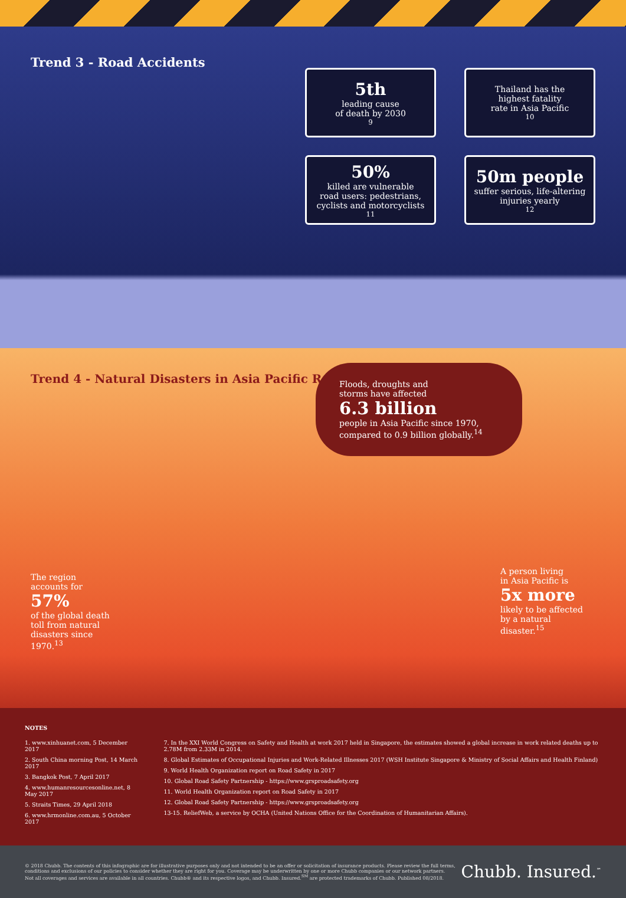Trend 3 - Road Accidents
5th
leading cause
of death by 2030<sup>9</sup>
Thailand has the
highest fatality
rate in Asia Pacific<sup>10</sup>
50%
killed are vulnerable
road users: pedestrians,
cyclists and motorcyclists<sup>11</sup>
50m people
suffer serious, life-altering
injuries yearly<sup>12</sup>
Trend 4 - Natural Disasters in Asia Pacific Region
Floods, droughts and
storms have affected
6.3 billion
people in Asia Pacific since 1970,
compared to 0.9 billion globally.<sup>14</sup>
The region
accounts for 57%
of the global death toll from natural disasters since 1970.<sup>13</sup>
A person living
in Asia Pacific is
5x more
likely to be affected by a natural disaster.<sup>15</sup>
NOTES
1. www.xinhuanet.com, 5 December 2017
2. South China morning Post, 14 March 2017
3. Bangkok Post, 7 April 2017
4. www.humanresourcesonline.net, 8 May 2017
5. Straits Times, 29 April 2018
6. www.hrmonline.com.au, 5 October 2017
7. In the XXI World Congress on Safety and Health at work 2017 held in Singapore, the estimates showed a global increase in work related deaths up to 2.78M from 2.33M in 2014.
8. Global Estimates of Occupational Injuries and Work-Related Illnesses 2017 (WSH Institute Singapore & Ministry of Social Affairs and Health Finland)
9. World Health Organization report on Road Safety in 2017
10. Global Road Safety Partnership - https://www.grsproadsafety.org
11. World Health Organization report on Road Safety in 2017
12. Global Road Safety Partnership - https://www.grsproadsafety.org
13-15. ReliefWeb, a service by OCHA (United Nations Office for the Coordination of Humanitarian Affairs).
© 2018 Chubb. The contents of this infographic are for illustrative purposes only and not intended to be an offer or solicitation of insurance products. Please review the full terms,
conditions and exclusions of our policies to consider whether they are right for you. Coverage may be underwritten by one or more Chubb companies or our network partners.
Not all coverages and services are available in all countries. Chubb® and its respective logos, and Chubb. Insured.<sup>SM</sup> are protected trademarks of Chubb. Published 08/2018.
Chubb. Insured.<sup>℠</sup>